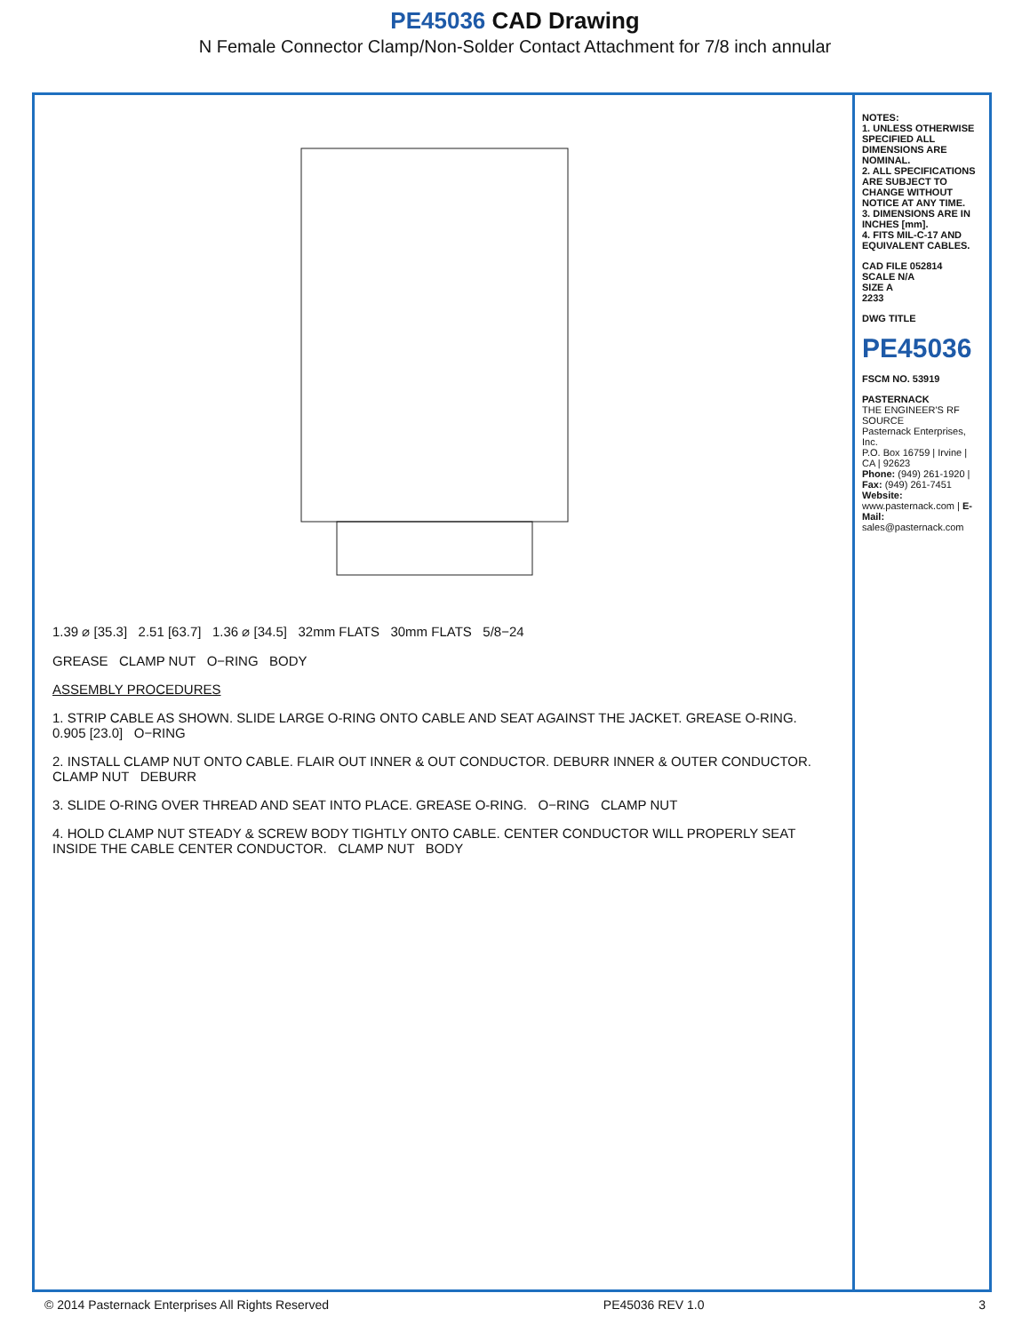PE45036 CAD Drawing
N Female Connector Clamp/Non-Solder Contact Attachment for 7/8 inch annular
1.39 ⌀ [35.3] 2.51 [63.7] 1.36 ⌀ [34.5] 32mm FLATS 30mm FLATS 5/8−24
GREASE CLAMP NUT O−RING BODY
ASSEMBLY PROCEDURES
1. STRIP CABLE AS SHOWN. SLIDE LARGE O-RING ONTO CABLE AND SEAT AGAINST THE JACKET. GREASE O-RING. 0.905 [23.0] O−RING
2. INSTALL CLAMP NUT ONTO CABLE. FLAIR OUT INNER & OUT CONDUCTOR. DEBURR INNER & OUTER CONDUCTOR. CLAMP NUT DEBURR
3. SLIDE O-RING OVER THREAD AND SEAT INTO PLACE. GREASE O-RING. O−RING CLAMP NUT
4. HOLD CLAMP NUT STEADY & SCREW BODY TIGHTLY ONTO CABLE. CENTER CONDUCTOR WILL PROPERLY SEAT INSIDE THE CABLE CENTER CONDUCTOR. CLAMP NUT BODY
NOTES:
1. UNLESS OTHERWISE SPECIFIED ALL DIMENSIONS ARE NOMINAL.
2. ALL SPECIFICATIONS ARE SUBJECT TO CHANGE WITHOUT NOTICE AT ANY TIME.
3. DIMENSIONS ARE IN INCHES [mm].
4. FITS MIL-C-17 AND EQUIVALENT CABLES.
CAD FILE 052814
SCALE N/A
SIZE A
2233
DWG TITLE
PE45036
FSCM NO. 53919
PASTERNACK
THE ENGINEER'S RF SOURCE
Pasternack Enterprises, Inc.
P.O. Box 16759 | Irvine | CA | 92623
Phone: (949) 261-1920 | Fax: (949) 261-7451
Website: www.pasternack.com | E-Mail: sales@pasternack.com
© 2014 Pasternack Enterprises All Rights Reserved PE45036 REV 1.0 3